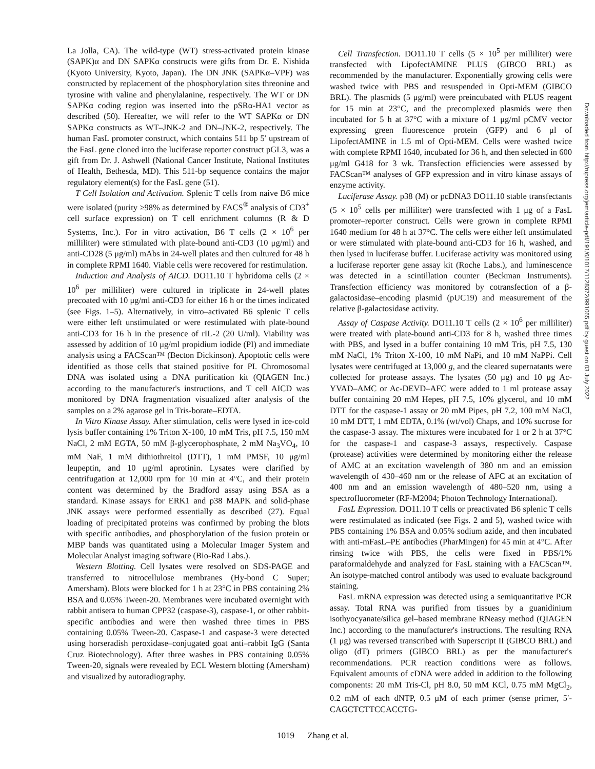La Jolla, CA). The wild-type (WT) stress-activated protein kinase (SAPK)α and DN SAPKα constructs were gifts from Dr. E. Nishida (Kyoto University, Kyoto, Japan). The DN JNK (SAPKα–VPF) was constructed by replacement of the phosphorylation sites threonine and tyrosine with valine and phenylalanine, respectively. The WT or DN SAPKα coding region was inserted into the pSRα-HA1 vector as described (50). Hereafter, we will refer to the WT SAPKα or DN SAPKα constructs as WT–JNK-2 and DN–JNK-2, respectively. The human FasL promoter construct, which contains 511 bp 5′ upstream of the FasL gene cloned into the luciferase reporter construct pGL3, was a gift from Dr. J. Ashwell (National Cancer Institute, National Institutes of Health, Bethesda, MD). This 511-bp sequence contains the major regulatory element(s) for the FasL gene (51).
T Cell Isolation and Activation. Splenic T cells from naive B6 mice were isolated (purity ≥98% as determined by FACS<sup>®</sup> analysis of CD3<sup>+</sup> cell surface expression) on T cell enrichment columns (R & D Systems, Inc.). For in vitro activation, B6 T cells (2 × 10<sup>6</sup> per milliliter) were stimulated with plate-bound anti-CD3 (10 μg/ml) and anti-CD28 (5 μg/ml) mAbs in 24-well plates and then cultured for 48 h in complete RPMI 1640. Viable cells were recovered for restimulation.
Induction and Analysis of AICD. DO11.10 T hybridoma cells (2 × 10<sup>6</sup> per milliliter) were cultured in triplicate in 24-well plates precoated with 10 μg/ml anti-CD3 for either 16 h or the times indicated (see Figs. 1–5). Alternatively, in vitro–activated B6 splenic T cells were either left unstimulated or were restimulated with plate-bound anti-CD3 for 16 h in the presence of rIL-2 (20 U/ml). Viability was assessed by addition of 10 μg/ml propidium iodide (PI) and immediate analysis using a FACScan™ (Becton Dickinson). Apoptotic cells were identified as those cells that stained positive for PI. Chromosomal DNA was isolated using a DNA purification kit (QIAGEN Inc.) according to the manufacturer's instructions, and T cell AICD was monitored by DNA fragmentation visualized after analysis of the samples on a 2% agarose gel in Tris-borate–EDTA.
In Vitro Kinase Assay. After stimulation, cells were lysed in ice-cold lysis buffer containing 1% Triton X-100, 10 mM Tris, pH 7.5, 150 mM NaCl, 2 mM EGTA, 50 mM β-glycerophosphate, 2 mM Na<sub>3</sub>VO<sub>4</sub>, 10 mM NaF, 1 mM dithiothreitol (DTT), 1 mM PMSF, 10 μg/ml leupeptin, and 10 μg/ml aprotinin. Lysates were clarified by centrifugation at 12,000 rpm for 10 min at 4°C, and their protein content was determined by the Bradford assay using BSA as a standard. Kinase assays for ERK1 and p38 MAPK and solid-phase JNK assays were performed essentially as described (27). Equal loading of precipitated proteins was confirmed by probing the blots with specific antibodies, and phosphorylation of the fusion protein or MBP bands was quantitated using a Molecular Imager System and Molecular Analyst imaging software (Bio-Rad Labs.).
Western Blotting. Cell lysates were resolved on SDS-PAGE and transferred to nitrocellulose membranes (Hy-bond C Super; Amersham). Blots were blocked for 1 h at 23°C in PBS containing 2% BSA and 0.05% Tween-20. Membranes were incubated overnight with rabbit antisera to human CPP32 (caspase-3), caspase-1, or other rabbit-specific antibodies and were then washed three times in PBS containing 0.05% Tween-20. Caspase-1 and caspase-3 were detected using horseradish peroxidase–conjugated goat anti–rabbit IgG (Santa Cruz Biotechnology). After three washes in PBS containing 0.05% Tween-20, signals were revealed by ECL Western blotting (Amersham) and visualized by autoradiography.
Cell Transfection. DO11.10 T cells (5 × 10<sup>5</sup> per milliliter) were transfected with LipofectAMINE PLUS (GIBCO BRL) as recommended by the manufacturer. Exponentially growing cells were washed twice with PBS and resuspended in Opti-MEM (GIBCO BRL). The plasmids (5 μg/ml) were preincubated with PLUS reagent for 15 min at 23°C, and the precomplexed plasmids were then incubated for 5 h at 37°C with a mixture of 1 μg/ml pCMV vector expressing green fluorescence protein (GFP) and 6 μl of LipofectAMINE in 1.5 ml of Opti-MEM. Cells were washed twice with complete RPMI 1640, incubated for 36 h, and then selected in 600 μg/ml G418 for 3 wk. Transfection efficiencies were assessed by FACScan™ analyses of GFP expression and in vitro kinase assays of enzyme activity.
Luciferase Assay. p38 (M) or pcDNA3 DO11.10 stable transfectants (5 × 10<sup>5</sup> cells per milliliter) were transfected with 1 μg of a FasL promoter–reporter construct. Cells were grown in complete RPMI 1640 medium for 48 h at 37°C. The cells were either left unstimulated or were stimulated with plate-bound anti-CD3 for 16 h, washed, and then lysed in luciferase buffer. Luciferase activity was monitored using a luciferase reporter gene assay kit (Roche Labs.), and luminescence was detected in a scintillation counter (Beckman Instruments). Transfection efficiency was monitored by cotransfection of a β-galactosidase–encoding plasmid (pUC19) and measurement of the relative β-galactosidase activity.
Assay of Caspase Activity. DO11.10 T cells (2 × 10<sup>6</sup> per milliliter) were treated with plate-bound anti-CD3 for 8 h, washed three times with PBS, and lysed in a buffer containing 10 mM Tris, pH 7.5, 130 mM NaCl, 1% Triton X-100, 10 mM NaPi, and 10 mM NaPPi. Cell lysates were centrifuged at 13,000 g, and the cleared supernatants were collected for protease assays. The lysates (50 μg) and 10 μg Ac-YVAD–AMC or Ac-DEVD–AFC were added to 1 ml protease assay buffer containing 20 mM Hepes, pH 7.5, 10% glycerol, and 10 mM DTT for the caspase-1 assay or 20 mM Pipes, pH 7.2, 100 mM NaCl, 10 mM DTT, 1 mM EDTA, 0.1% (wt/vol) Chaps, and 10% sucrose for the caspase-3 assay. The mixtures were incubated for 1 or 2 h at 37°C for the caspase-1 and caspase-3 assays, respectively. Caspase (protease) activities were determined by monitoring either the release of AMC at an excitation wavelength of 380 nm and an emission wavelength of 430–460 nm or the release of AFC at an excitation of 400 nm and an emission wavelength of 480–520 nm, using a spectrofluorometer (RF-M2004; Photon Technology International).
FasL Expression. DO11.10 T cells or preactivated B6 splenic T cells were restimulated as indicated (see Figs. 2 and 5), washed twice with PBS containing 1% BSA and 0.05% sodium azide, and then incubated with anti-mFasL–PE antibodies (PharMingen) for 45 min at 4°C. After rinsing twice with PBS, the cells were fixed in PBS/1% paraformaldehyde and analyzed for FasL staining with a FACScan™. An isotype-matched control antibody was used to evaluate background staining.
FasL mRNA expression was detected using a semiquantitative PCR assay. Total RNA was purified from tissues by a guanidinium isothyocyanate/silica gel–based membrane RNeasy method (QIAGEN Inc.) according to the manufacturer's instructions. The resulting RNA (1 μg) was reversed transcribed with Superscript II (GIBCO BRL) and oligo (dT) primers (GIBCO BRL) as per the manufacturer's recommendations. PCR reaction conditions were as follows. Equivalent amounts of cDNA were added in addition to the following components: 20 mM Tris-Cl, pH 8.0, 50 mM KCl, 0.75 mM MgCl<sub>2</sub>, 0.2 mM of each dNTP, 0.5 μM of each primer (sense primer, 5′-CAGCTCTTCCACCTG-
1019 Zhang et al.
Downloaded from http://rupress.org/jem/article-pdf/191/6/1017/1128372/991065.pdf by guest on 03 July 2022